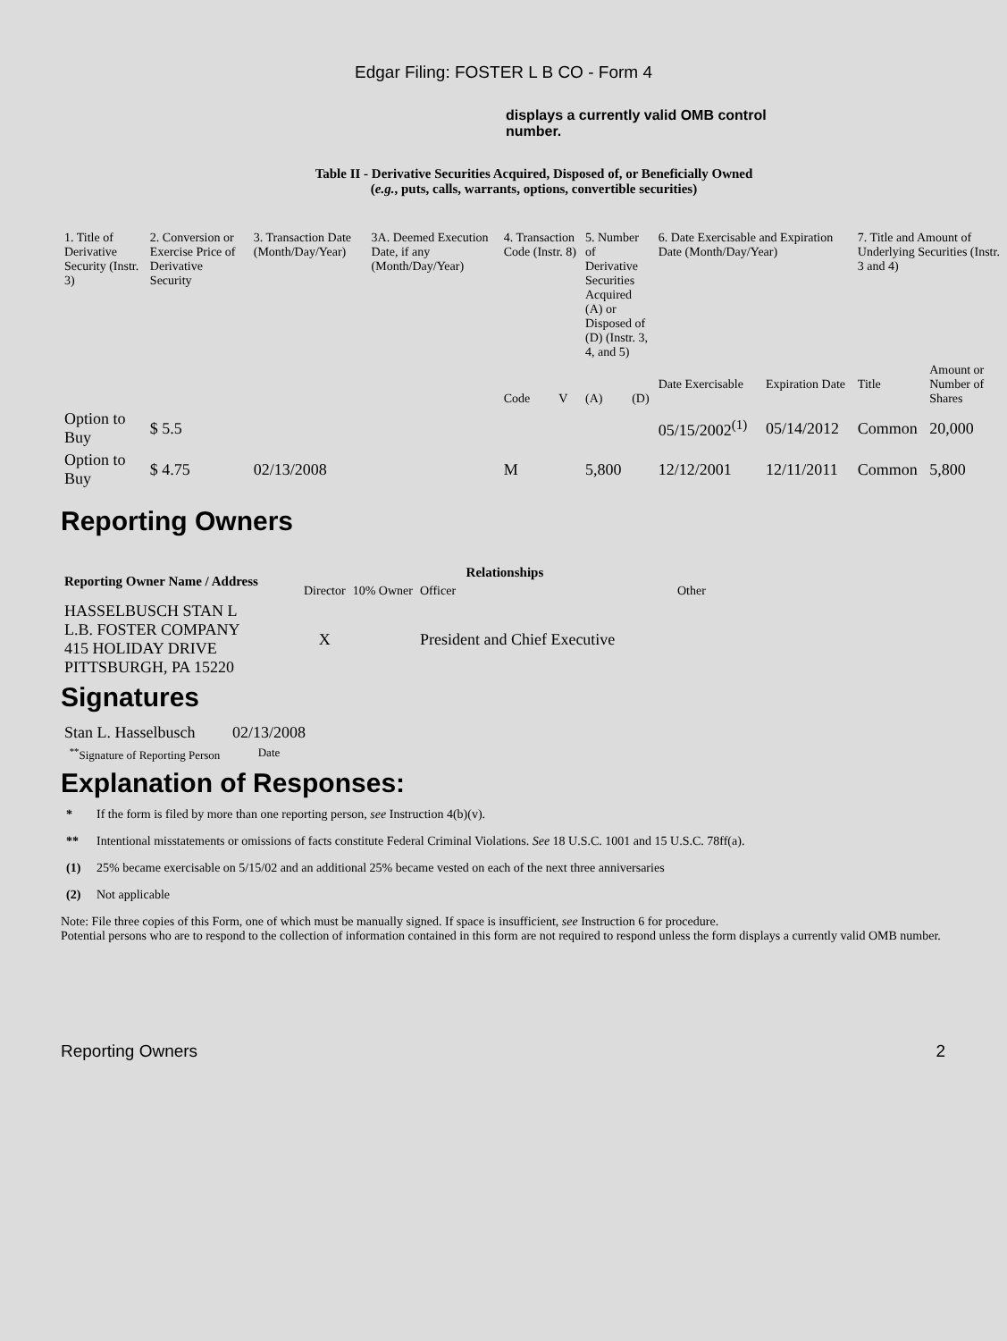Edgar Filing: FOSTER L B CO - Form 4
displays a currently valid OMB control number.
Table II - Derivative Securities Acquired, Disposed of, or Beneficially Owned
(e.g., puts, calls, warrants, options, convertible securities)
| 1. Title of Derivative Security (Instr. 3) | 2. Conversion or Exercise Price of Derivative Security | 3. Transaction Date (Month/Day/Year) | 3A. Deemed Execution Date, if any (Month/Day/Year) | 4. Transaction Code (Instr. 8) | | 5. Number of Derivative Securities Acquired (A) or Disposed of (D) (Instr. 3, 4, and 5) | | 6. Date Exercisable and Expiration Date (Month/Day/Year) | | 7. Title and Amount of Underlying Securities (Instr. 3 and 4) | |
| | | | | Code | V | (A) | (D) | Date Exercisable | Expiration Date | Title | Amount or Number of Shares |
| Option to Buy | $ 5.5 | | | | | | | 05/15/2002<sup>(1)</sup> | 05/14/2012 | Common | 20,000 |
| Option to Buy | $ 4.75 | 02/13/2008 | | M | | 5,800 | | 12/12/2001 | 12/11/2011 | Common | 5,800 |
Reporting Owners
| Reporting Owner Name / Address | Relationships | | | |
| --- | --- | --- | --- | --- |
| | Director | 10% Owner | Officer | Other |
| HASSELBUSCH STAN L L.B. FOSTER COMPANY 415 HOLIDAY DRIVE PITTSBURGH, PA 15220 | X | | President and Chief Executive | |
Signatures
| Stan L. Hasselbusch | 02/13/2008 |
| <sup>**</sup> Signature of Reporting Person | Date |
Explanation of Responses:
* If the form is filed by more than one reporting person, see Instruction 4(b)(v).
** Intentional misstatements or omissions of facts constitute Federal Criminal Violations. See 18 U.S.C. 1001 and 15 U.S.C. 78ff(a).
(1) 25% became exercisable on 5/15/02 and an additional 25% became vested on each of the next three anniversaries
(2) Not applicable
Note: File three copies of this Form, one of which must be manually signed. If space is insufficient, see Instruction 6 for procedure.
Potential persons who are to respond to the collection of information contained in this form are not required to respond unless the form displays a currently valid OMB number.
Reporting Owners 2